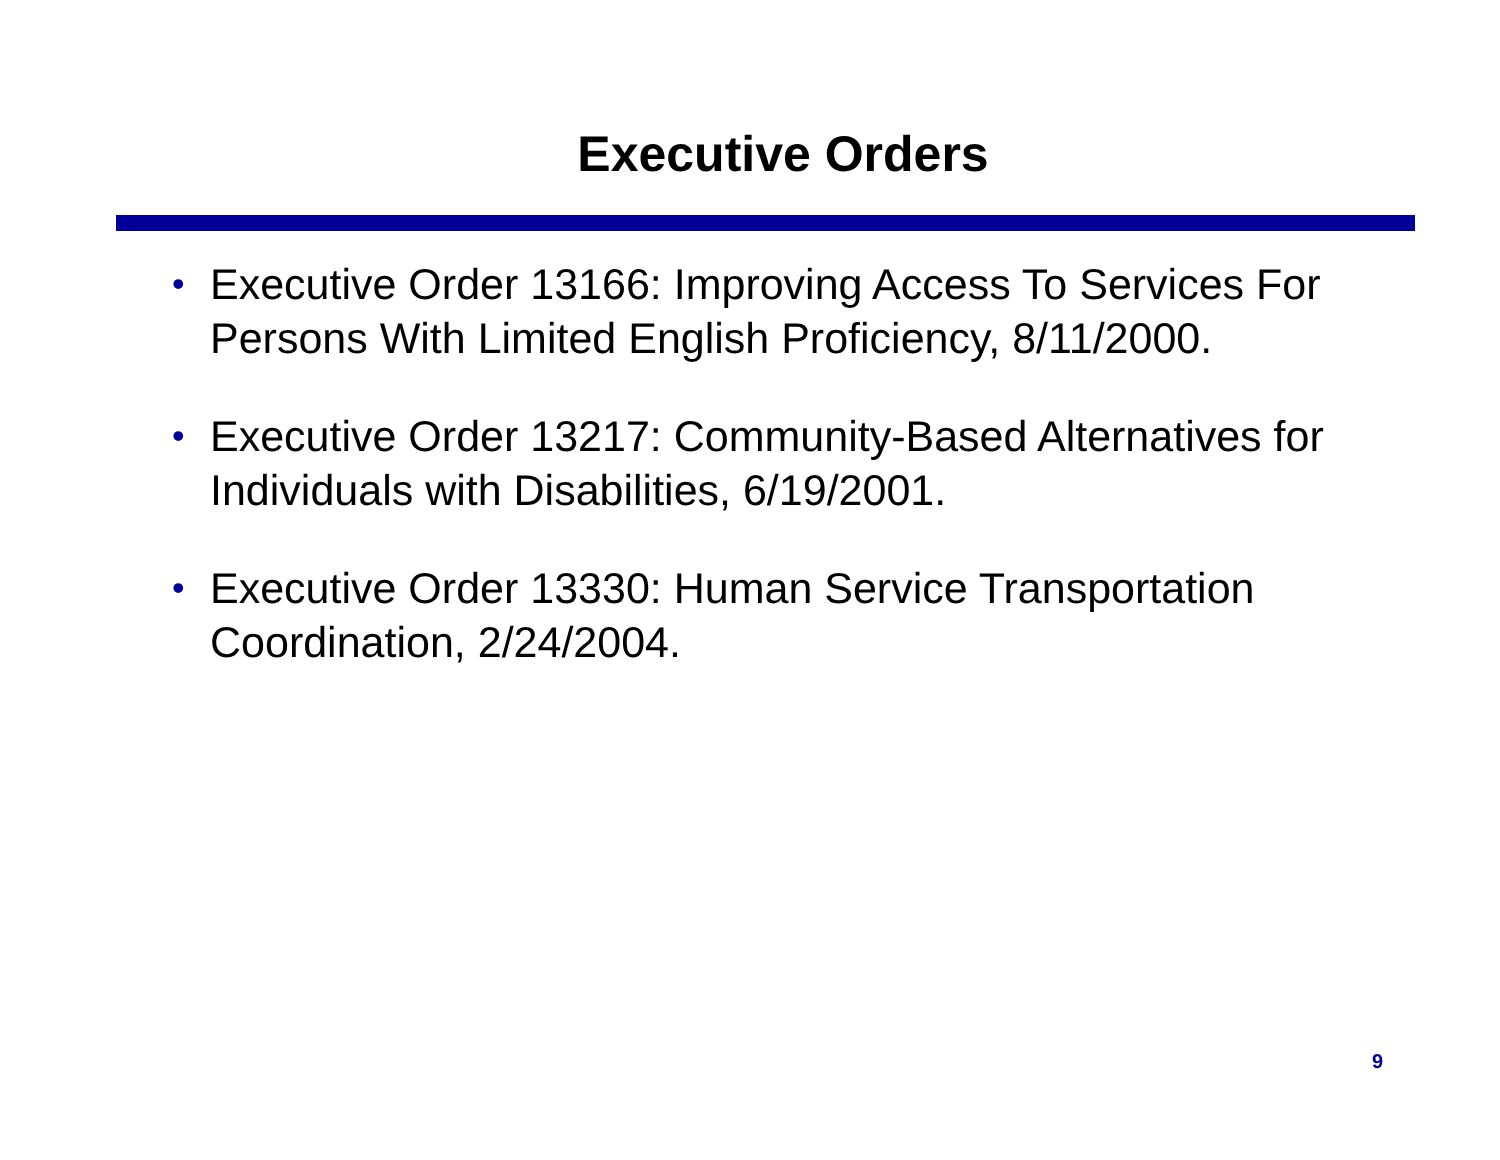Executive Orders
• Executive Order 13166: Improving Access To Services For Persons With Limited English Proficiency, 8/11/2000.
• Executive Order 13217: Community-Based Alternatives for Individuals with Disabilities, 6/19/2001.
• Executive Order 13330: Human Service Transportation Coordination, 2/24/2004.
9